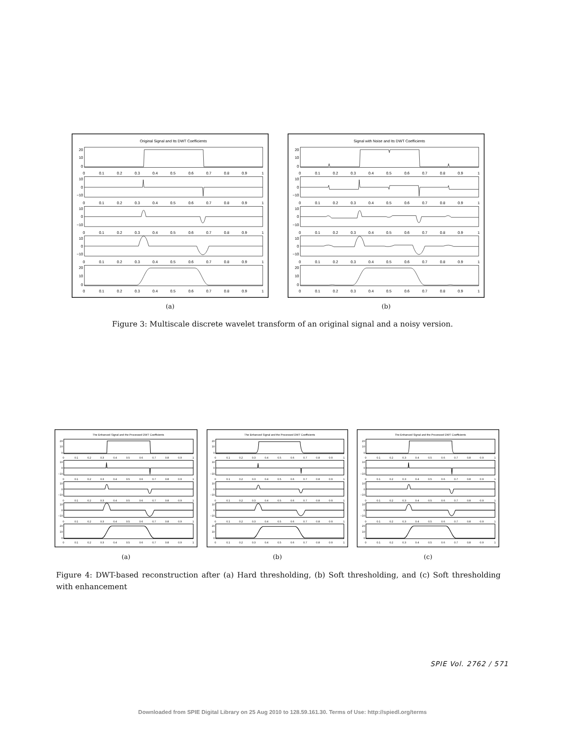Original Signal and Its DWT Coefficients
20
10
0
10
0
−10
10
0
−10
10
0
−10
20
10
0
0 0.1 0.2 0.3 0.4 0.5 0.6 0.7 0.8 0.9 1
0 0.1 0.2 0.3 0.4 0.5 0.6 0.7 0.8 0.9 1
0 0.1 0.2 0.3 0.4 0.5 0.6 0.7 0.8 0.9 1
0 0.1 0.2 0.3 0.4 0.5 0.6 0.7 0.8 0.9 1
0 0.1 0.2 0.3 0.4 0.5 0.6 0.7 0.8 0.9 1
Signal with Noise and Its DWT Coefficients
20
10
0
10
0
−10
10
0
−10
10
0
−10
20
10
0
0 0.1 0.2 0.3 0.4 0.5 0.6 0.7 0.8 0.9 1
0 0.1 0.2 0.3 0.4 0.5 0.6 0.7 0.8 0.9 1
0 0.1 0.2 0.3 0.4 0.5 0.6 0.7 0.8 0.9 1
0 0.1 0.2 0.3 0.4 0.5 0.6 0.7 0.8 0.9 1
0 0.1 0.2 0.3 0.4 0.5 0.6 0.7 0.8 0.9 1
(a) (b)
Figure 3: Multiscale discrete wavelet transform of an original signal and a noisy version.
The Enhanced Signal and the Processed DWT Coefficients
20
10
0
10
0
−10
10
0
−10
10
0
−10
20
10
0
0 0.1 0.2 0.3 0.4 0.5 0.6 0.7 0.8 0.9 1
0 0.1 0.2 0.3 0.4 0.5 0.6 0.7 0.8 0.9 1
0 0.1 0.2 0.3 0.4 0.5 0.6 0.7 0.8 0.9 1
0 0.1 0.2 0.3 0.4 0.5 0.6 0.7 0.8 0.9 1
0 0.1 0.2 0.3 0.4 0.5 0.6 0.7 0.8 0.9 1
The Enhanced Signal and the Processed DWT Coefficients
20
10
0
10
0
−10
10
0
−10
10
0
−10
20
10
0
0 0.1 0.2 0.3 0.4 0.5 0.6 0.7 0.8 0.9 1
0 0.1 0.2 0.3 0.4 0.5 0.6 0.7 0.8 0.9 1
0 0.1 0.2 0.3 0.4 0.5 0.6 0.7 0.8 0.9 1
0 0.1 0.2 0.3 0.4 0.5 0.6 0.7 0.8 0.9 1
0 0.1 0.2 0.3 0.4 0.5 0.6 0.7 0.8 0.9 1
The Enhanced Signal and the Processed DWT Coefficients
20
10
0
10
0
−10
10
0
−10
10
0
−10
20
10
0
0 0.1 0.2 0.3 0.4 0.5 0.6 0.7 0.8 0.9 1
0 0.1 0.2 0.3 0.4 0.5 0.6 0.7 0.8 0.9 1
0 0.1 0.2 0.3 0.4 0.5 0.6 0.7 0.8 0.9 1
0 0.1 0.2 0.3 0.4 0.5 0.6 0.7 0.8 0.9 1
0 0.1 0.2 0.3 0.4 0.5 0.6 0.7 0.8 0.9 1
(a) (b) (c)
Figure 4: DWT-based reconstruction after (a) Hard thresholding, (b) Soft thresholding, and (c) Soft thresholding with enhancement
SPIE Vol. 2762 / 571
Downloaded from SPIE Digital Library on 25 Aug 2010 to 128.59.161.30. Terms of Use: http://spiedl.org/terms